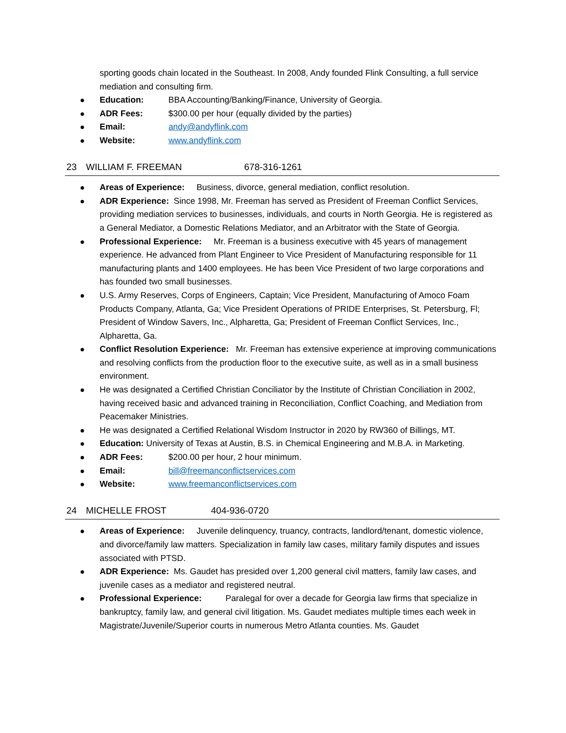sporting goods chain located in the Southeast. In 2008, Andy founded Flink Consulting, a full service mediation and consulting firm.
Education: BBA Accounting/Banking/Finance, University of Georgia.
ADR Fees: $300.00 per hour (equally divided by the parties)
Email: andy@andyflink.com
Website: www.andyflink.com
23 WILLIAM F. FREEMAN 678-316-1261
Areas of Experience: Business, divorce, general mediation, conflict resolution.
ADR Experience: Since 1998, Mr. Freeman has served as President of Freeman Conflict Services, providing mediation services to businesses, individuals, and courts in North Georgia. He is registered as a General Mediator, a Domestic Relations Mediator, and an Arbitrator with the State of Georgia.
Professional Experience: Mr. Freeman is a business executive with 45 years of management experience. He advanced from Plant Engineer to Vice President of Manufacturing responsible for 11 manufacturing plants and 1400 employees. He has been Vice President of two large corporations and has founded two small businesses.
U.S. Army Reserves, Corps of Engineers, Captain; Vice President, Manufacturing of Amoco Foam Products Company, Atlanta, Ga; Vice President Operations of PRIDE Enterprises, St. Petersburg, Fl; President of Window Savers, Inc., Alpharetta, Ga; President of Freeman Conflict Services, Inc., Alpharetta, Ga.
Conflict Resolution Experience: Mr. Freeman has extensive experience at improving communications and resolving conflicts from the production floor to the executive suite, as well as in a small business environment.
He was designated a Certified Christian Conciliator by the Institute of Christian Conciliation in 2002, having received basic and advanced training in Reconciliation, Conflict Coaching, and Mediation from Peacemaker Ministries.
He was designated a Certified Relational Wisdom Instructor in 2020 by RW360 of Billings, MT.
Education: University of Texas at Austin, B.S. in Chemical Engineering and M.B.A. in Marketing.
ADR Fees: $200.00 per hour, 2 hour minimum.
Email: bill@freemanconflictservices.com
Website: www.freemanconflictservices.com
24 MICHELLE FROST 404-936-0720
Areas of Experience: Juvenile delinquency, truancy, contracts, landlord/tenant, domestic violence, and divorce/family law matters. Specialization in family law cases, military family disputes and issues associated with PTSD.
ADR Experience: Ms. Gaudet has presided over 1,200 general civil matters, family law cases, and juvenile cases as a mediator and registered neutral.
Professional Experience: Paralegal for over a decade for Georgia law firms that specialize in bankruptcy, family law, and general civil litigation. Ms. Gaudet mediates multiple times each week in Magistrate/Juvenile/Superior courts in numerous Metro Atlanta counties. Ms. Gaudet